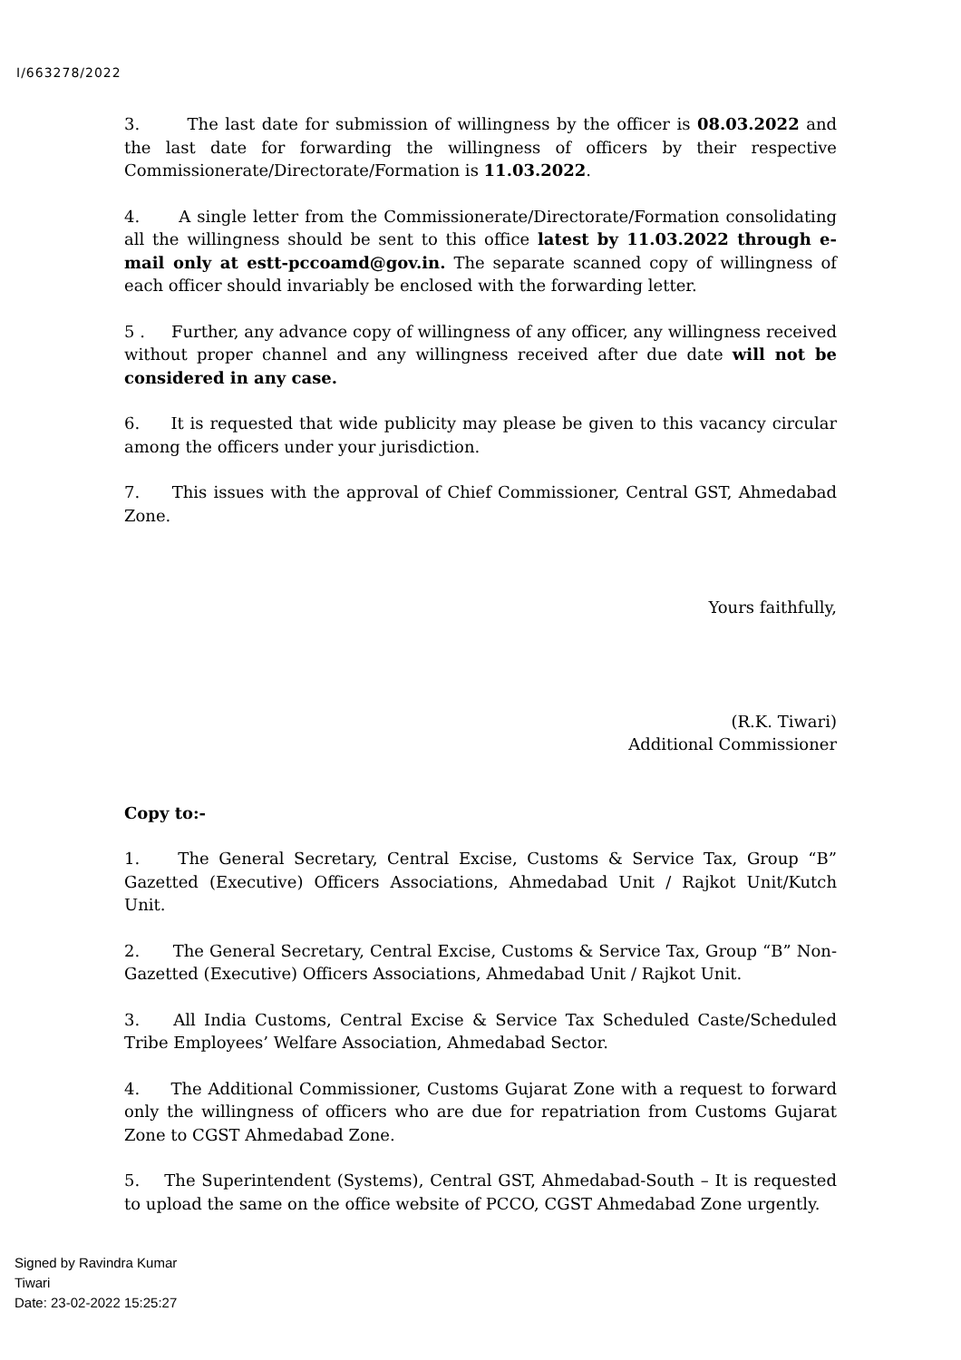I/663278/2022
3. The last date for submission of willingness by the officer is 08.03.2022 and the last date for forwarding the willingness of officers by their respective Commissionerate/Directorate/Formation is 11.03.2022.
4. A single letter from the Commissionerate/Directorate/Formation consolidating all the willingness should be sent to this office latest by 11.03.2022 through e-mail only at estt-pccoamd@gov.in. The separate scanned copy of willingness of each officer should invariably be enclosed with the forwarding letter.
5 . Further, any advance copy of willingness of any officer, any willingness received without proper channel and any willingness received after due date will not be considered in any case.
6. It is requested that wide publicity may please be given to this vacancy circular among the officers under your jurisdiction.
7. This issues with the approval of Chief Commissioner, Central GST, Ahmedabad Zone.
Yours faithfully,
(R.K. Tiwari)
Additional Commissioner
Copy to:-
1. The General Secretary, Central Excise, Customs & Service Tax, Group “B” Gazetted (Executive) Officers Associations, Ahmedabad Unit / Rajkot Unit/Kutch Unit.
2. The General Secretary, Central Excise, Customs & Service Tax, Group “B” Non-Gazetted (Executive) Officers Associations, Ahmedabad Unit / Rajkot Unit.
3. All India Customs, Central Excise & Service Tax Scheduled Caste/Scheduled Tribe Employees’ Welfare Association, Ahmedabad Sector.
4. The Additional Commissioner, Customs Gujarat Zone with a request to forward only the willingness of officers who are due for repatriation from Customs Gujarat Zone to CGST Ahmedabad Zone.
5. The Superintendent (Systems), Central GST, Ahmedabad-South – It is requested to upload the same on the office website of PCCO, CGST Ahmedabad Zone urgently.
Signed by Ravindra Kumar
Tiwari
Date: 23-02-2022 15:25:27